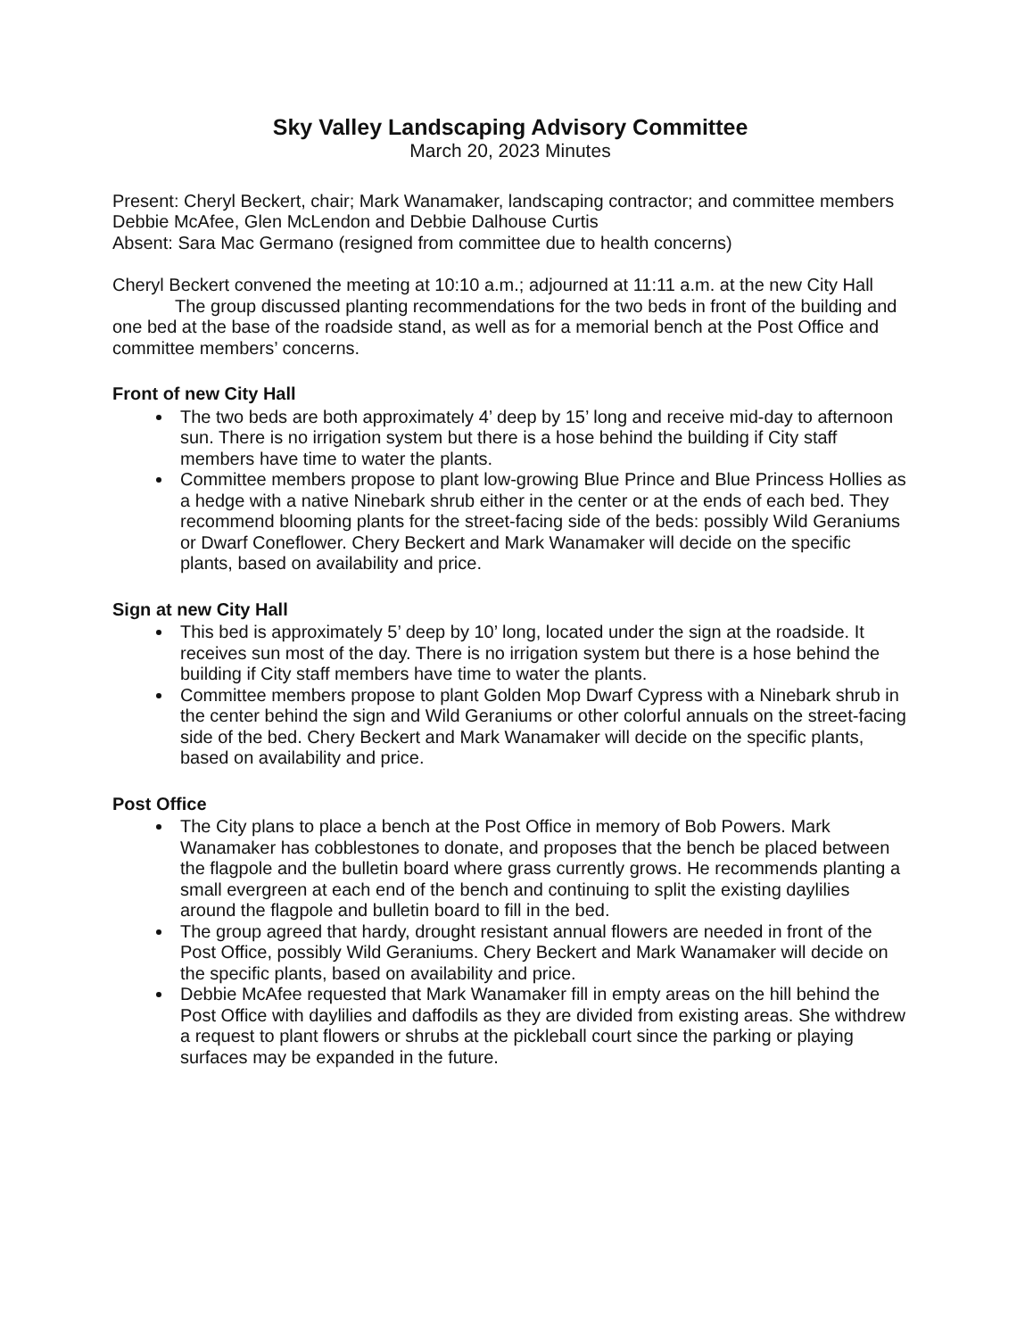Sky Valley Landscaping Advisory Committee
March 20, 2023 Minutes
Present: Cheryl Beckert, chair; Mark Wanamaker, landscaping contractor; and committee members Debbie McAfee, Glen McLendon and Debbie Dalhouse Curtis
Absent: Sara Mac Germano (resigned from committee due to health concerns)
Cheryl Beckert convened the meeting at 10:10 a.m.; adjourned at 11:11 a.m. at the new City Hall
The group discussed planting recommendations for the two beds in front of the building and one bed at the base of the roadside stand, as well as for a memorial bench at the Post Office and committee members’ concerns.
Front of new City Hall
The two beds are both approximately 4’ deep by 15’ long and receive mid-day to afternoon sun. There is no irrigation system but there is a hose behind the building if City staff members have time to water the plants.
Committee members propose to plant low-growing Blue Prince and Blue Princess Hollies as a hedge with a native Ninebark shrub either in the center or at the ends of each bed. They recommend blooming plants for the street-facing side of the beds: possibly Wild Geraniums or Dwarf Coneflower. Chery Beckert and Mark Wanamaker will decide on the specific plants, based on availability and price.
Sign at new City Hall
This bed is approximately 5’ deep by 10’ long, located under the sign at the roadside. It receives sun most of the day. There is no irrigation system but there is a hose behind the building if City staff members have time to water the plants.
Committee members propose to plant Golden Mop Dwarf Cypress with a Ninebark shrub in the center behind the sign and Wild Geraniums or other colorful annuals on the street-facing side of the bed. Chery Beckert and Mark Wanamaker will decide on the specific plants, based on availability and price.
Post Office
The City plans to place a bench at the Post Office in memory of Bob Powers. Mark Wanamaker has cobblestones to donate, and proposes that the bench be placed between the flagpole and the bulletin board where grass currently grows. He recommends planting a small evergreen at each end of the bench and continuing to split the existing daylilies around the flagpole and bulletin board to fill in the bed.
The group agreed that hardy, drought resistant annual flowers are needed in front of the Post Office, possibly Wild Geraniums. Chery Beckert and Mark Wanamaker will decide on the specific plants, based on availability and price.
Debbie McAfee requested that Mark Wanamaker fill in empty areas on the hill behind the Post Office with daylilies and daffodils as they are divided from existing areas. She withdrew a request to plant flowers or shrubs at the pickleball court since the parking or playing surfaces may be expanded in the future.